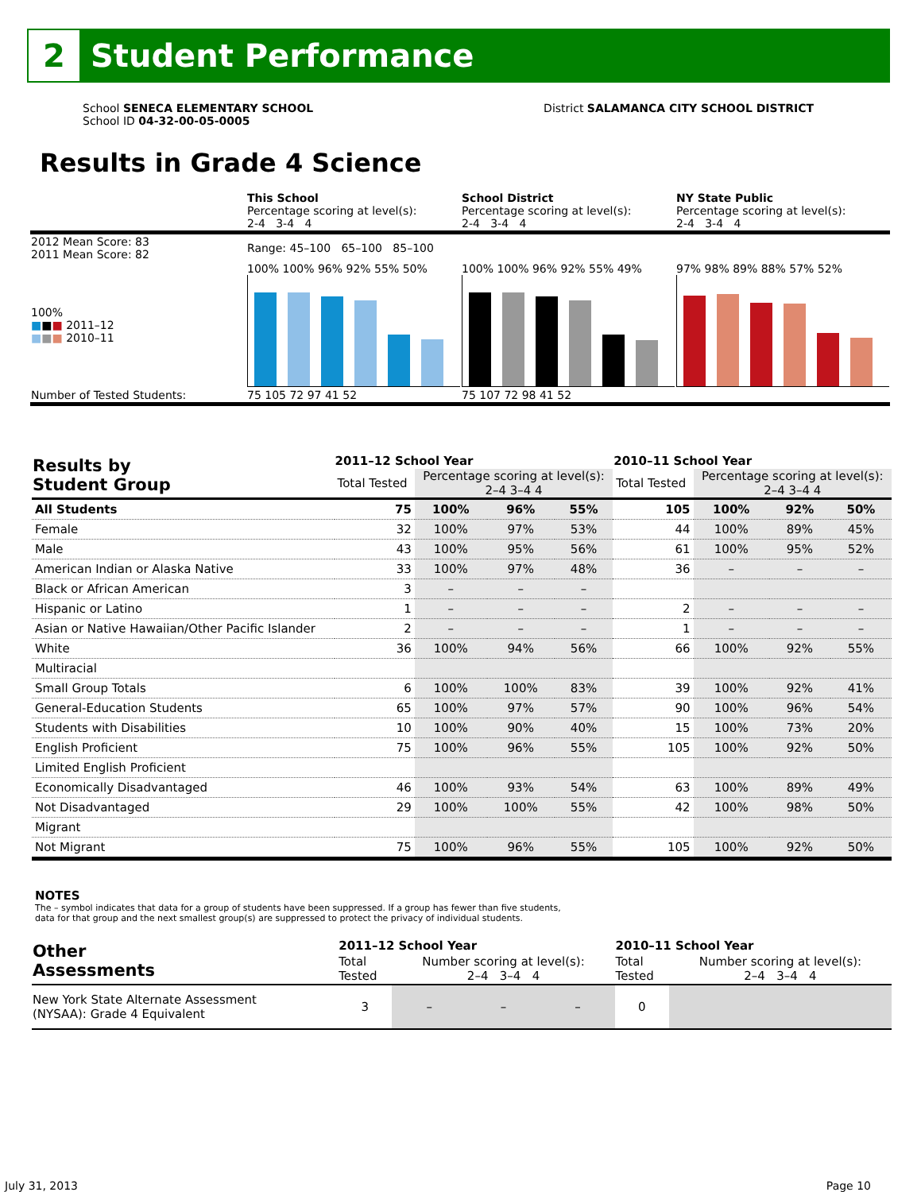2
Student Performance
School SENECA ELEMENTARY SCHOOL
School ID 04-32-00-05-0005
District SALAMANCA CITY SCHOOL DISTRICT
Results in Grade 4 Science
| | This School Percentage scoring at level(s): 2-4 3-4 4 | School District Percentage scoring at level(s): 2-4 3-4 4 | NY State Public Percentage scoring at level(s): 2-4 3-4 4 |
| 2012 Mean Score: 83 2011 Mean Score: 82 | Range: 45–100 65–100 85–100 | | |
| 100% ■ ■ ■ 2011–12 ■ ■ ■ 2010–11 | 100% 100% 96% 92% 55% 50% | 100% 100% 96% 92% 55% 49% | 97% 98% 89% 88% 57% 52% |
| Number of Tested Students: | 75 105 72 97 41 52 | 75 107 72 98 41 52 | |
| Results by Student Group | 2011–12 School Year | | | | 2010–11 School Year | | | |
| --- | --- | --- | --- | --- | --- | --- | --- | --- |
| | Total Tested | Percentage scoring at level(s): 2–4 3–4 4 | | | Total Tested | Percentage scoring at level(s): 2–4 3–4 4 | | |
| All Students | 75 | 100% | 96% | 55% | 105 | 100% | 92% | 50% |
| Female | 32 | 100% | 97% | 53% | 44 | 100% | 89% | 45% |
| Male | 43 | 100% | 95% | 56% | 61 | 100% | 95% | 52% |
| American Indian or Alaska Native | 33 | 100% | 97% | 48% | 36 | – | – | – |
| Black or African American | 3 | – | – | – | | | | |
| Hispanic or Latino | 1 | – | – | – | 2 | – | – | – |
| Asian or Native Hawaiian/Other Pacific Islander | 2 | – | – | – | 1 | – | – | – |
| White | 36 | 100% | 94% | 56% | 66 | 100% | 92% | 55% |
| Multiracial | | | | | | | | |
| Small Group Totals | 6 | 100% | 100% | 83% | 39 | 100% | 92% | 41% |
| General-Education Students | 65 | 100% | 97% | 57% | 90 | 100% | 96% | 54% |
| Students with Disabilities | 10 | 100% | 90% | 40% | 15 | 100% | 73% | 20% |
| English Proficient | 75 | 100% | 96% | 55% | 105 | 100% | 92% | 50% |
| Limited English Proficient | | | | | | | | |
| Economically Disadvantaged | 46 | 100% | 93% | 54% | 63 | 100% | 89% | 49% |
| Not Disadvantaged | 29 | 100% | 100% | 55% | 42 | 100% | 98% | 50% |
| Migrant | | | | | | | | |
| Not Migrant | 75 | 100% | 96% | 55% | 105 | 100% | 92% | 50% |
NOTES
The – symbol indicates that data for a group of students have been suppressed. If a group has fewer than five students,
data for that group and the next smallest group(s) are suppressed to protect the privacy of individual students.
| Other Assessments | 2011–12 School Year | | | | 2010–11 School Year | | | |
| --- | --- | --- | --- | --- | --- | --- | --- | --- |
| | Total Tested | Number scoring at level(s): 2–4 3–4 4 | | | Total Tested | Number scoring at level(s): 2–4 3–4 4 | | |
| New York State Alternate Assessment (NYSAA): Grade 4 Equivalent | 3 | – | – | – | 0 | | | |
July 31, 2013 Page 10